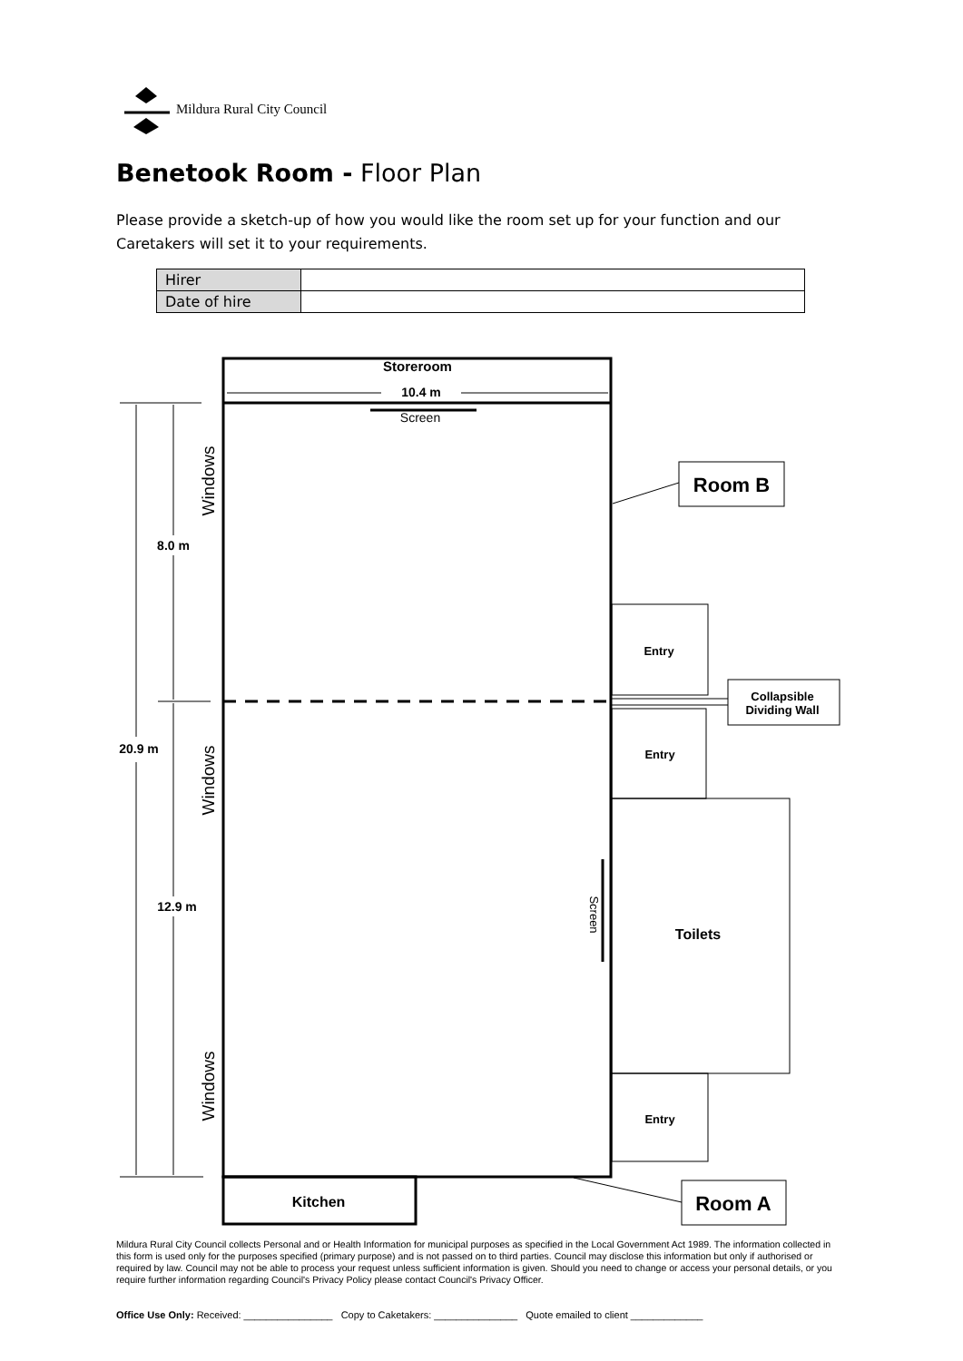Mildura Rural City Council
Benetook Room - Floor Plan
Please provide a sketch-up of how you would like the room set up for your function and our Caretakers will set it to your requirements.
| Hirer | |
| Date of hire | |
Storeroom
10.4 m
Screen
8.0 m
20.9 m
12.9 m
Windows
Windows
Windows
Screen
Room B
Entry
Collapsible
Dividing Wall
Entry
Toilets
Entry
Kitchen
Room A
Mildura Rural City Council collects Personal and or Health Information for municipal purposes as specified in the Local Government Act 1989. The information collected in this form is used only for the purposes specified (primary purpose) and is not passed on to third parties. Council may disclose this information but only if authorised or required by law. Council may not be able to process your request unless sufficient information is given. Should you need to change or access your personal details, or you require further information regarding Council's Privacy Policy please contact Council's Privacy Officer.
Office Use Only: Received: ________________ Copy to Caketakers: _______________ Quote emailed to client _____________